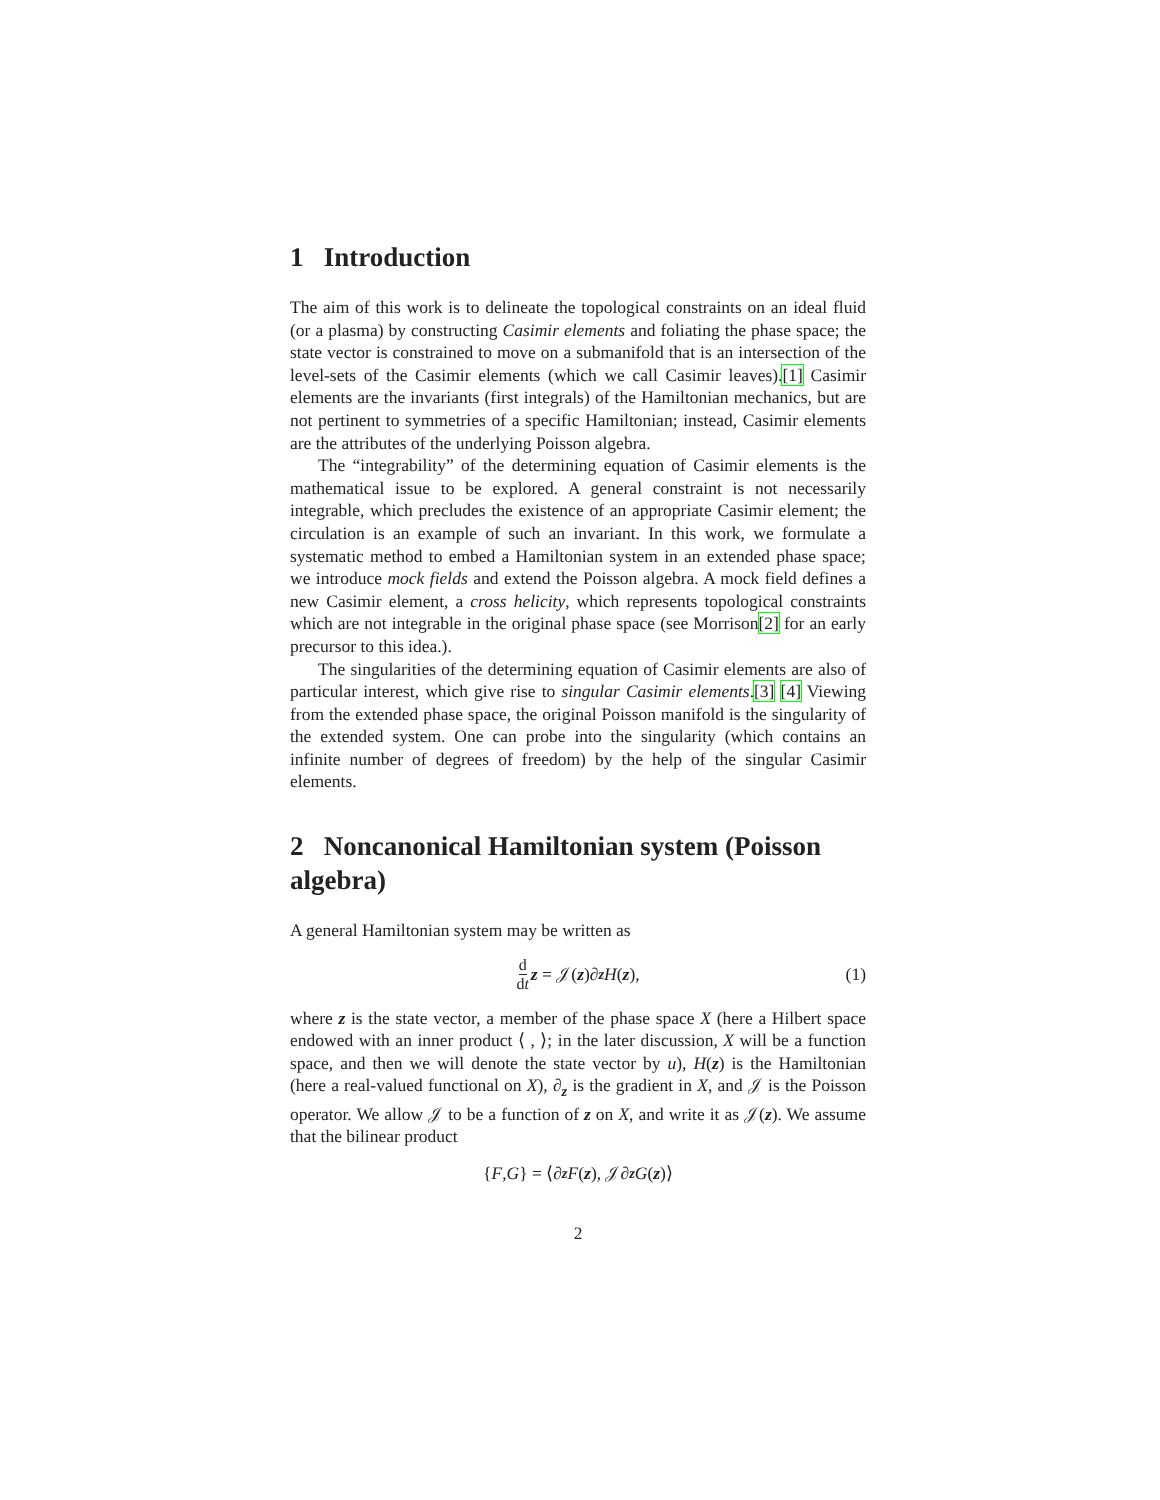1 Introduction
The aim of this work is to delineate the topological constraints on an ideal fluid (or a plasma) by constructing Casimir elements and foliating the phase space; the state vector is constrained to move on a submanifold that is an intersection of the level-sets of the Casimir elements (which we call Casimir leaves).[1] Casimir elements are the invariants (first integrals) of the Hamiltonian mechanics, but are not pertinent to symmetries of a specific Hamiltonian; instead, Casimir elements are the attributes of the underlying Poisson algebra.
The “integrability” of the determining equation of Casimir elements is the mathematical issue to be explored. A general constraint is not necessarily integrable, which precludes the existence of an appropriate Casimir element; the circulation is an example of such an invariant. In this work, we formulate a systematic method to embed a Hamiltonian system in an extended phase space; we introduce mock fields and extend the Poisson algebra. A mock field defines a new Casimir element, a cross helicity, which represents topological constraints which are not integrable in the original phase space (see Morrison[2] for an early precursor to this idea.).
The singularities of the determining equation of Casimir elements are also of particular interest, which give rise to singular Casimir elements.[3] [4] Viewing from the extended phase space, the original Poisson manifold is the singularity of the extended system. One can probe into the singularity (which contains an infinite number of degrees of freedom) by the help of the singular Casimir elements.
2 Noncanonical Hamiltonian system (Poisson algebra)
A general Hamiltonian system may be written as
d dt z = 𝒥(z)∂<sub>z</sub> H (z), (1)
where z is the state vector, a member of the phase space X (here a Hilbert space endowed with an inner product ⟨ , ⟩; in the later discussion, X will be a function space, and then we will denote the state vector by u), H(z) is the Hamiltonian (here a real-valued functional on X), ∂<sub>z</sub> is the gradient in X, and 𝒥 is the Poisson operator. We allow 𝒥 to be a function of z on X, and write it as 𝒥(z). We assume that the bilinear product
{ F, G } = ⟨∂<sub>z</sub> F (z), 𝒥∂<sub>z</sub> G (z)⟩
2